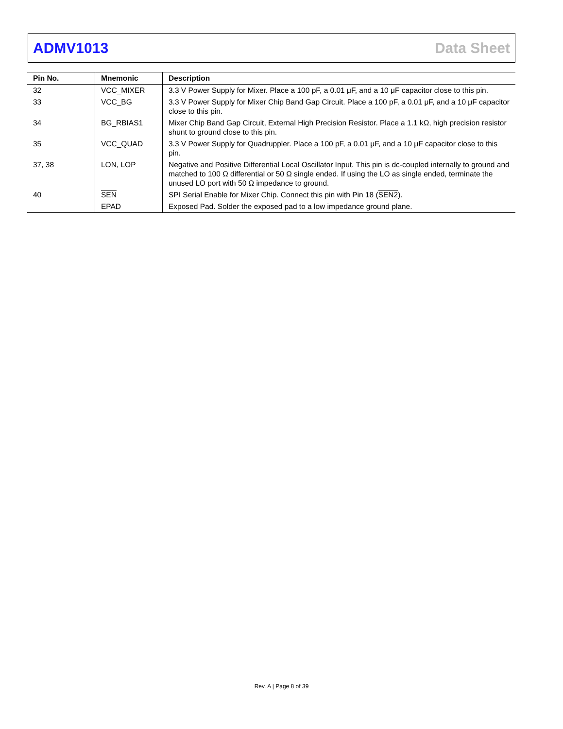ADMV1013 Data Sheet
| Pin No. | Mnemonic | Description |
| --- | --- | --- |
| 32 | VCC_MIXER | 3.3 V Power Supply for Mixer. Place a 100 pF, a 0.01 μF, and a 10 μF capacitor close to this pin. |
| 33 | VCC_BG | 3.3 V Power Supply for Mixer Chip Band Gap Circuit. Place a 100 pF, a 0.01 μF, and a 10 μF capacitor close to this pin. |
| 34 | BG_RBIAS1 | Mixer Chip Band Gap Circuit, External High Precision Resistor. Place a 1.1 kΩ, high precision resistor shunt to ground close to this pin. |
| 35 | VCC_QUAD | 3.3 V Power Supply for Quadruppler. Place a 100 pF, a 0.01 μF, and a 10 μF capacitor close to this pin. |
| 37, 38 | LON, LOP | Negative and Positive Differential Local Oscillator Input. This pin is dc-coupled internally to ground and matched to 100 Ω differential or 50 Ω single ended. If using the LO as single ended, terminate the unused LO port with 50 Ω impedance to ground. |
| 40 | SEN | SPI Serial Enable for Mixer Chip. Connect this pin with Pin 18 ( SEN2 ). |
| | EPAD | Exposed Pad. Solder the exposed pad to a low impedance ground plane. |
Rev. A | Page 8 of 39